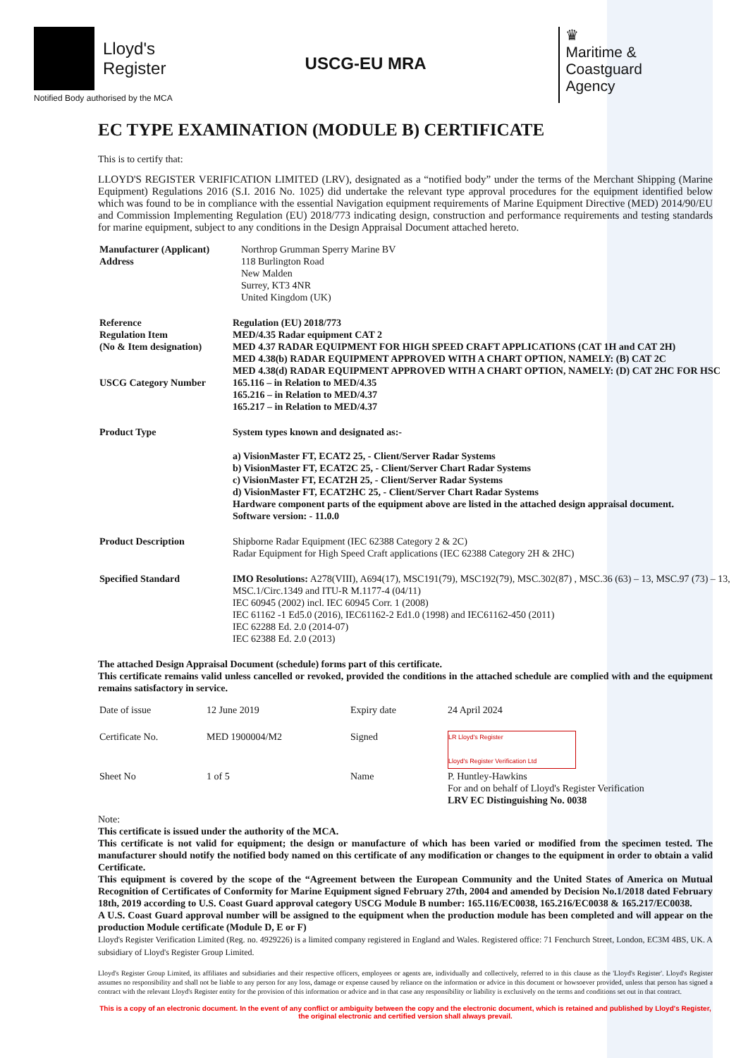Lloyd's
Register
Notified Body authorised by the MCA
USCG-EU MRA
♛
Maritime &
Coastguard
Agency
EC TYPE EXAMINATION (MODULE B) CERTIFICATE
This is to certify that:
LLOYD'S REGISTER VERIFICATION LIMITED (LRV), designated as a “notified body” under the terms of the Merchant Shipping (Marine Equipment) Regulations 2016 (S.I. 2016 No. 1025) did undertake the relevant type approval procedures for the equipment identified below which was found to be in compliance with the essential Navigation equipment requirements of Marine Equipment Directive (MED) 2014/90/EU and Commission Implementing Regulation (EU) 2018/773 indicating design, construction and performance requirements and testing standards for marine equipment, subject to any conditions in the Design Appraisal Document attached hereto.
| Manufacturer (Applicant) Address | Northrop Grumman Sperry Marine BV 118 Burlington Road New Malden Surrey, KT3 4NR United Kingdom (UK) |
| Reference Regulation Item (No & Item designation) USCG Category Number | Regulation (EU) 2018/773 MED/4.35 Radar equipment CAT 2 MED 4.37 RADAR EQUIPMENT FOR HIGH SPEED CRAFT APPLICATIONS (CAT 1H and CAT 2H) MED 4.38(b) RADAR EQUIPMENT APPROVED WITH A CHART OPTION, NAMELY: (B) CAT 2C MED 4.38(d) RADAR EQUIPMENT APPROVED WITH A CHART OPTION, NAMELY: (D) CAT 2HC FOR HSC 165.116 – in Relation to MED/4.35 165.216 – in Relation to MED/4.37 165.217 – in Relation to MED/4.37 |
| Product Type | System types known and designated as:- a) VisionMaster FT, ECAT2 25, - Client/Server Radar Systems b) VisionMaster FT, ECAT2C 25, - Client/Server Chart Radar Systems c) VisionMaster FT, ECAT2H 25, - Client/Server Radar Systems d) VisionMaster FT, ECAT2HC 25, - Client/Server Chart Radar Systems Hardware component parts of the equipment above are listed in the attached design appraisal document. Software version: - 11.0.0 |
| Product Description | Shipborne Radar Equipment (IEC 62388 Category 2 & 2C) Radar Equipment for High Speed Craft applications (IEC 62388 Category 2H & 2HC) |
| Specified Standard | IMO Resolutions: A278(VIII), A694(17), MSC191(79), MSC192(79), MSC.302(87) , MSC.36 (63) – 13, MSC.97 (73) – 13, MSC.1/Circ.1349 and ITU-R M.1177-4 (04/11) IEC 60945 (2002) incl. IEC 60945 Corr. 1 (2008) IEC 61162 -1 Ed5.0 (2016), IEC61162-2 Ed1.0 (1998) and IEC61162-450 (2011) IEC 62288 Ed. 2.0 (2014-07) IEC 62388 Ed. 2.0 (2013) |
The attached Design Appraisal Document (schedule) forms part of this certificate.
This certificate remains valid unless cancelled or revoked, provided the conditions in the attached schedule are complied with and the equipment remains satisfactory in service.
| Date of issue | 12 June 2019 | Expiry date | 24 April 2024 |
| Certificate No. | MED 1900004/M2 | Signed | LR Lloyd's Register Lloyd's Register Verification Ltd |
| Sheet No | 1 of 5 | Name | P. Huntley-Hawkins For and on behalf of Lloyd's Register Verification LRV EC Distinguishing No. 0038 |
Note:
This certificate is issued under the authority of the MCA.
This certificate is not valid for equipment; the design or manufacture of which has been varied or modified from the specimen tested. The manufacturer should notify the notified body named on this certificate of any modification or changes to the equipment in order to obtain a valid Certificate.
This equipment is covered by the scope of the “Agreement between the European Community and the United States of America on Mutual Recognition of Certificates of Conformity for Marine Equipment signed February 27th, 2004 and amended by Decision No.1/2018 dated February 18th, 2019 according to U.S. Coast Guard approval category USCG Module B number: 165.116/EC0038, 165.216/EC0038 & 165.217/EC0038.
A U.S. Coast Guard approval number will be assigned to the equipment when the production module has been completed and will appear on the production Module certificate (Module D, E or F)
Lloyd's Register Verification Limited (Reg. no. 4929226) is a limited company registered in England and Wales. Registered office: 71 Fenchurch Street, London, EC3M 4BS, UK. A subsidiary of Lloyd's Register Group Limited.
Lloyd's Register Group Limited, its affiliates and subsidiaries and their respective officers, employees or agents are, individually and collectively, referred to in this clause as the 'Lloyd's Register'. Lloyd's Register assumes no responsibility and shall not be liable to any person for any loss, damage or expense caused by reliance on the information or advice in this document or howsoever provided, unless that person has signed a contract with the relevant Lloyd's Register entity for the provision of this information or advice and in that case any responsibility or liability is exclusively on the terms and conditions set out in that contract.
This is a copy of an electronic document. In the event of any conflict or ambiguity between the copy and the electronic document, which is retained and published by Lloyd's Register, the original electronic and certified version shall always prevail.